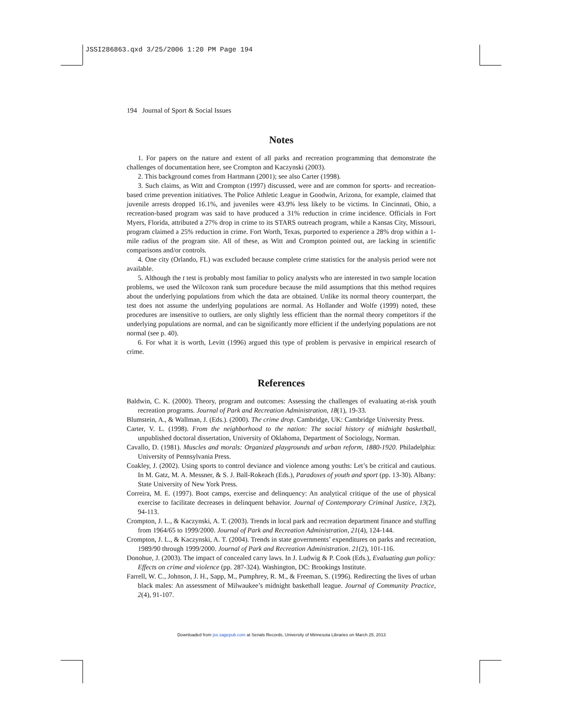JSSI286863.qxd 3/25/2006 1:20 PM Page 194
194 Journal of Sport & Social Issues
Notes
1. For papers on the nature and extent of all parks and recreation programming that demonstrate the challenges of documentation here, see Crompton and Kaczynski (2003).
2. This background comes from Hartmann (2001); see also Carter (1998).
3. Such claims, as Witt and Crompton (1997) discussed, were and are common for sports- and recreation-based crime prevention initiatives. The Police Athletic League in Goodwin, Arizona, for example, claimed that juvenile arrests dropped 16.1%, and juveniles were 43.9% less likely to be victims. In Cincinnati, Ohio, a recreation-based program was said to have produced a 31% reduction in crime incidence. Officials in Fort Myers, Florida, attributed a 27% drop in crime to its STARS outreach program, while a Kansas City, Missouri, program claimed a 25% reduction in crime. Fort Worth, Texas, purported to experience a 28% drop within a 1-mile radius of the program site. All of these, as Witt and Crompton pointed out, are lacking in scientific comparisons and/or controls.
4. One city (Orlando, FL) was excluded because complete crime statistics for the analysis period were not available.
5. Although the t test is probably most familiar to policy analysts who are interested in two sample location problems, we used the Wilcoxon rank sum procedure because the mild assumptions that this method requires about the underlying populations from which the data are obtained. Unlike its normal theory counterpart, the test does not assume the underlying populations are normal. As Hollander and Wolfe (1999) noted, these procedures are insensitive to outliers, are only slightly less efficient than the normal theory competitors if the underlying populations are normal, and can be significantly more efficient if the underlying populations are not normal (see p. 40).
6. For what it is worth, Levitt (1996) argued this type of problem is pervasive in empirical research of crime.
References
Baldwin, C. K. (2000). Theory, program and outcomes: Assessing the challenges of evaluating at-risk youth recreation programs. Journal of Park and Recreation Administration, 18(1), 19-33.
Blumstein, A., & Wallman, J. (Eds.). (2000). The crime drop. Cambridge, UK: Cambridge University Press.
Carter, V. L. (1998). From the neighborhood to the nation: The social history of midnight basketball, unpublished doctoral dissertation, University of Oklahoma, Department of Sociology, Norman.
Cavallo, D. (1981). Muscles and morals: Organized playgrounds and urban reform, 1880-1920. Philadelphia: University of Pennsylvania Press.
Coakley, J. (2002). Using sports to control deviance and violence among youths: Let’s be critical and cautious. In M. Gatz, M. A. Messner, & S. J. Ball-Rokeach (Eds.), Paradoxes of youth and sport (pp. 13-30). Albany: State University of New York Press.
Correira, M. E. (1997). Boot camps, exercise and delinquency: An analytical critique of the use of physical exercise to facilitate decreases in delinquent behavior. Journal of Contemporary Criminal Justice, 13(2), 94-113.
Crompton, J. L., & Kaczynski, A. T. (2003). Trends in local park and recreation department finance and stuffing from 1964/65 to 1999/2000. Journal of Park and Recreation Administration, 21(4), 124-144.
Crompton, J. L., & Kaczynski, A. T. (2004). Trends in state governments’ expenditures on parks and recreation, 1989/90 through 1999/2000. Journal of Park and Recreation Administration. 21(2), 101-116.
Donohue, J. (2003). The impact of concealed carry laws. In J. Ludwig & P. Cook (Eds.), Evaluating gun policy: Effects on crime and violence (pp. 287-324). Washington, DC: Brookings Institute.
Farrell, W. C., Johnson, J. H., Sapp, M., Pumphrey, R. M., & Freeman, S. (1996). Redirecting the lives of urban black males: An assessment of Milwaukee’s midnight basketball league. Journal of Community Practice, 2(4), 91-107.
Downloaded from jss.sagepub.com at Serials Records, University of Minnesota Libraries on March 25, 2013